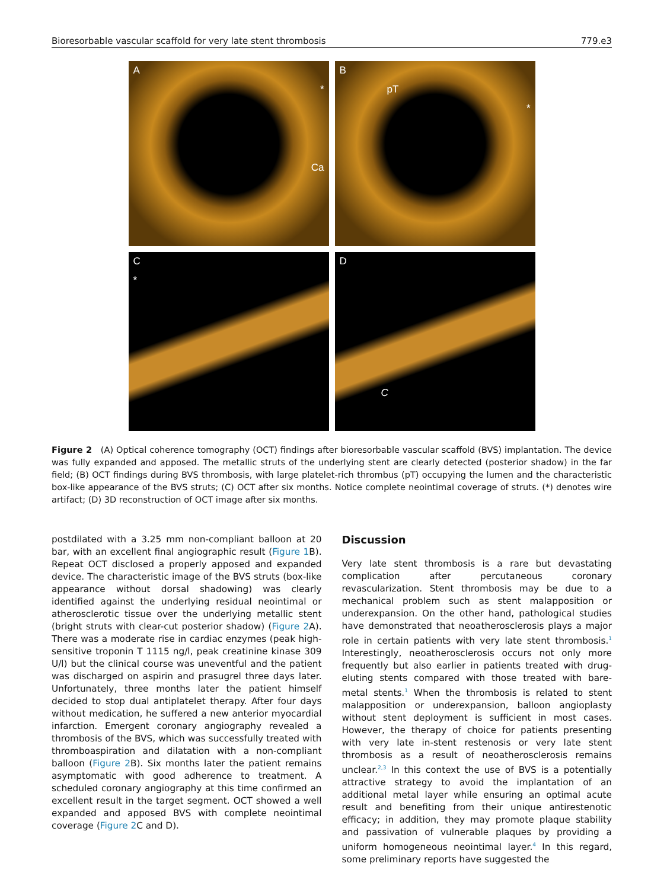Bioresorbable vascular scaffold for very late stent thrombosis 779.e3
A
*
Ca
BpT
*
C
*
D
C
Figure 2 (A) Optical coherence tomography (OCT) findings after bioresorbable vascular scaffold (BVS) implantation. The device was fully expanded and apposed. The metallic struts of the underlying stent are clearly detected (posterior shadow) in the far field; (B) OCT findings during BVS thrombosis, with large platelet-rich thrombus (pT) occupying the lumen and the characteristic box-like appearance of the BVS struts; (C) OCT after six months. Notice complete neointimal coverage of struts. (*) denotes wire artifact; (D) 3D reconstruction of OCT image after six months.
postdilated with a 3.25 mm non-compliant balloon at 20 bar, with an excellent final angiographic result (Figure 1 B). Repeat OCT disclosed a properly apposed and expanded device. The characteristic image of the BVS struts (box-like appearance without dorsal shadowing) was clearly identified against the underlying residual neointimal or atherosclerotic tissue over the underlying metallic stent (bright struts with clear-cut posterior shadow) (Figure 2 A). There was a moderate rise in cardiac enzymes (peak high-sensitive troponin T 1115 ng/l, peak creatinine kinase 309 U/l) but the clinical course was uneventful and the patient was discharged on aspirin and prasugrel three days later. Unfortunately, three months later the patient himself decided to stop dual antiplatelet therapy. After four days without medication, he suffered a new anterior myocardial infarction. Emergent coronary angiography revealed a thrombosis of the BVS, which was successfully treated with thromboaspiration and dilatation with a non-compliant balloon (Figure 2 B). Six months later the patient remains asymptomatic with good adherence to treatment. A scheduled coronary angiography at this time confirmed an excellent result in the target segment. OCT showed a well expanded and apposed BVS with complete neointimal coverage (Figure 2 C and D).
Discussion
Very late stent thrombosis is a rare but devastating complication after percutaneous coronary revascularization. Stent thrombosis may be due to a mechanical problem such as stent malapposition or underexpansion. On the other hand, pathological studies have demonstrated that neoatherosclerosis plays a major role in certain patients with very late stent thrombosis.<sup>1</sup> Interestingly, neoatherosclerosis occurs not only more frequently but also earlier in patients treated with drug-eluting stents compared with those treated with bare-metal stents.<sup>1</sup> When the thrombosis is related to stent malapposition or underexpansion, balloon angioplasty without stent deployment is sufficient in most cases. However, the therapy of choice for patients presenting with very late in-stent restenosis or very late stent thrombosis as a result of neoatherosclerosis remains unclear.<sup>2,3</sup> In this context the use of BVS is a potentially attractive strategy to avoid the implantation of an additional metal layer while ensuring an optimal acute result and benefiting from their unique antirestenotic efficacy; in addition, they may promote plaque stability and passivation of vulnerable plaques by providing a uniform homogeneous neointimal layer.<sup>4</sup> In this regard, some preliminary reports have suggested the